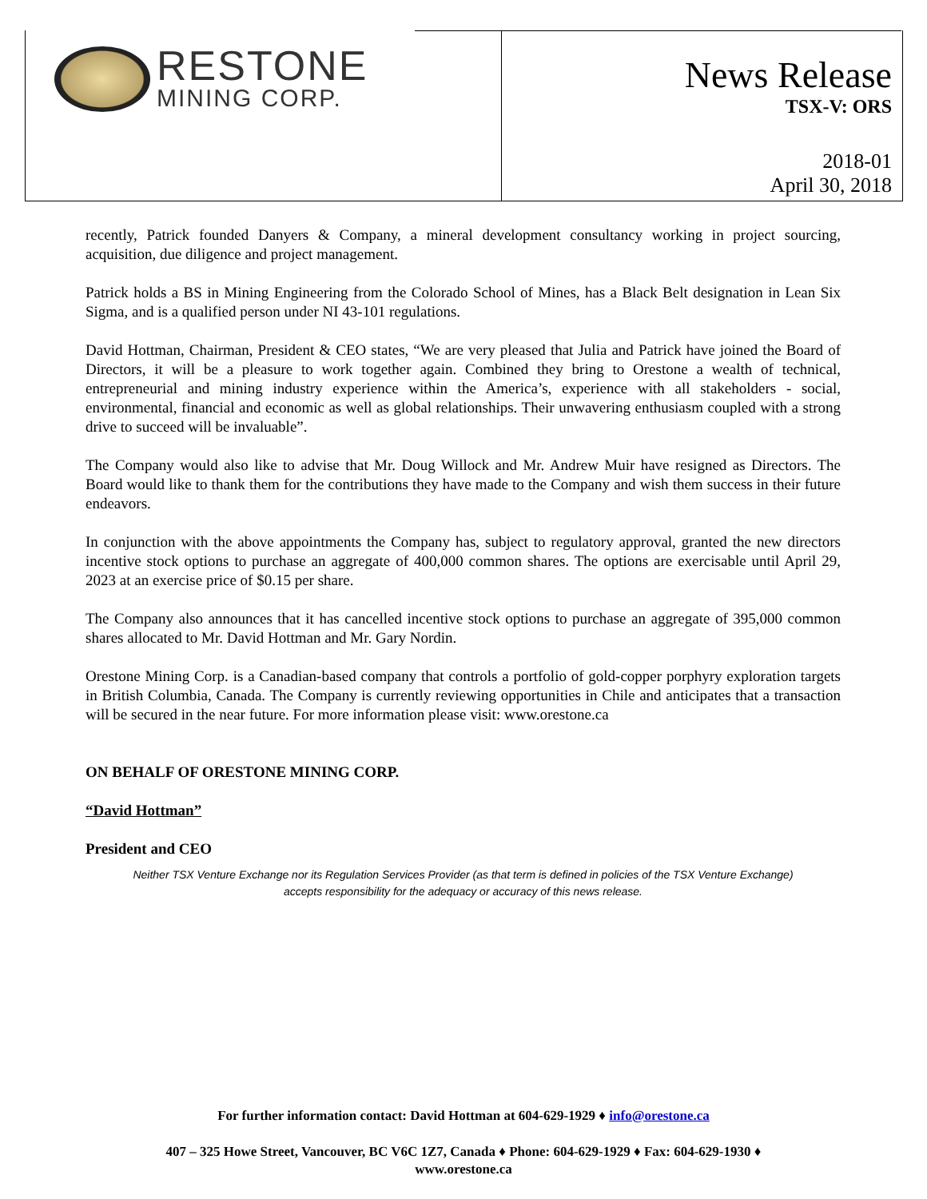RESTONE
MINING CORP.
News Release
TSX-V: ORS
2018-01
April 30, 2018
recently, Patrick founded Danyers & Company, a mineral development consultancy working in project sourcing, acquisition, due diligence and project management.
Patrick holds a BS in Mining Engineering from the Colorado School of Mines, has a Black Belt designation in Lean Six Sigma, and is a qualified person under NI 43-101 regulations.
David Hottman, Chairman, President & CEO states, “We are very pleased that Julia and Patrick have joined the Board of Directors, it will be a pleasure to work together again. Combined they bring to Orestone a wealth of technical, entrepreneurial and mining industry experience within the America’s, experience with all stakeholders - social, environmental, financial and economic as well as global relationships. Their unwavering enthusiasm coupled with a strong drive to succeed will be invaluable”.
The Company would also like to advise that Mr. Doug Willock and Mr. Andrew Muir have resigned as Directors. The Board would like to thank them for the contributions they have made to the Company and wish them success in their future endeavors.
In conjunction with the above appointments the Company has, subject to regulatory approval, granted the new directors incentive stock options to purchase an aggregate of 400,000 common shares. The options are exercisable until April 29, 2023 at an exercise price of $0.15 per share.
The Company also announces that it has cancelled incentive stock options to purchase an aggregate of 395,000 common shares allocated to Mr. David Hottman and Mr. Gary Nordin.
Orestone Mining Corp. is a Canadian-based company that controls a portfolio of gold-copper porphyry exploration targets in British Columbia, Canada. The Company is currently reviewing opportunities in Chile and anticipates that a transaction will be secured in the near future. For more information please visit: www.orestone.ca
ON BEHALF OF ORESTONE MINING CORP.
“David Hottman”
President and CEO
Neither TSX Venture Exchange nor its Regulation Services Provider (as that term is defined in policies of the TSX Venture Exchange)
accepts responsibility for the adequacy or accuracy of this news release.
For further information contact: David Hottman at 604-629-1929 ♦ info@orestone.ca
407 – 325 Howe Street, Vancouver, BC V6C 1Z7, Canada ♦ Phone: 604-629-1929 ♦ Fax: 604-629-1930 ♦
www.orestone.ca